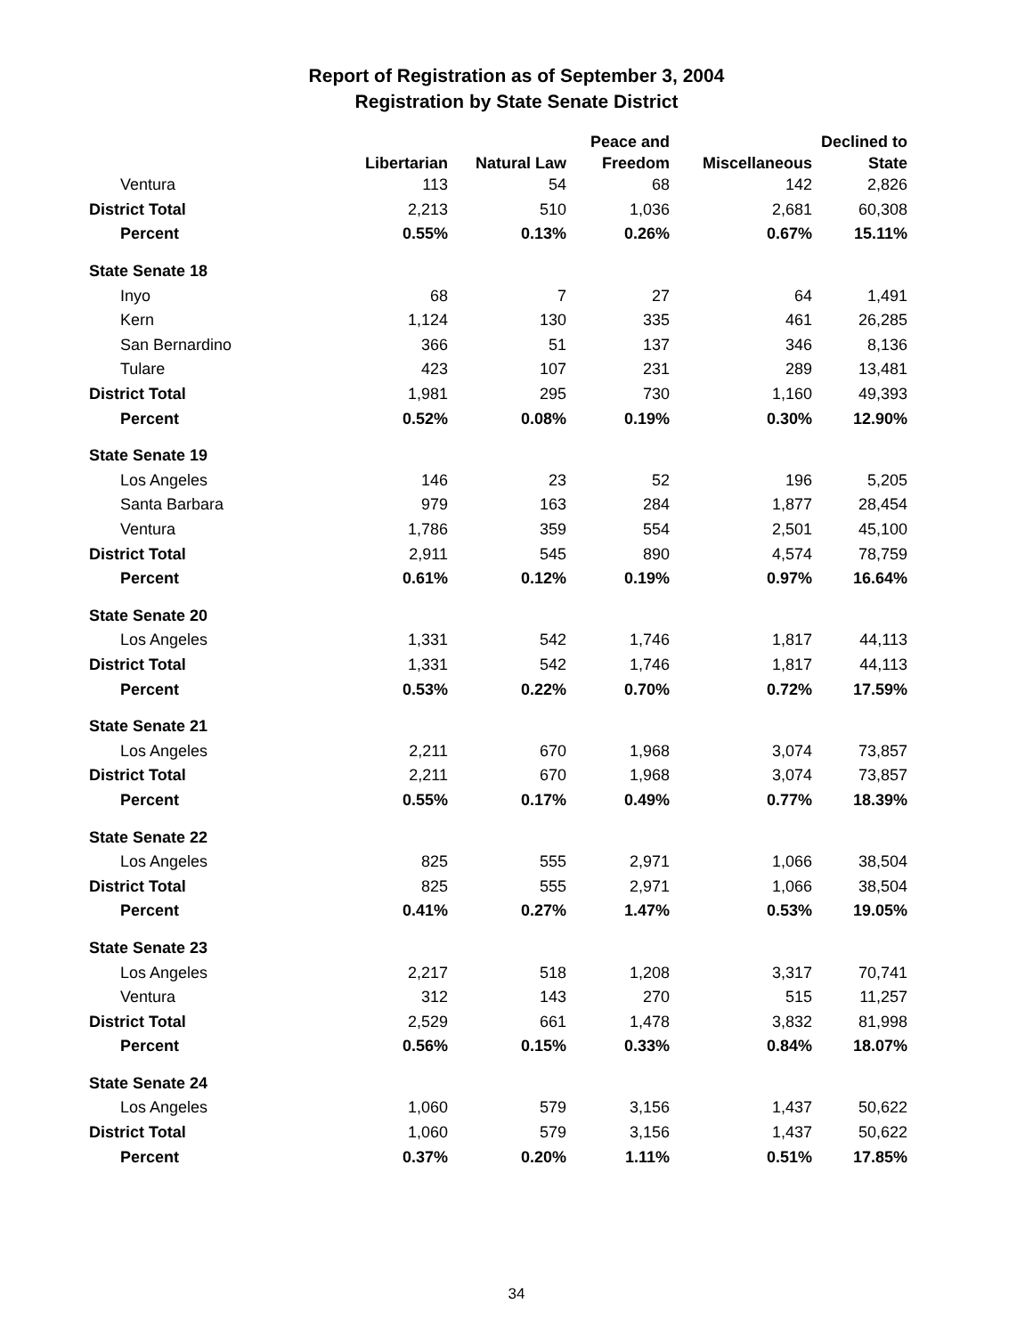Report of Registration as of September 3, 2004
Registration by State Senate District
| | | | Peace and | | Declined to |
| --- | --- | --- | --- | --- | --- |
| | Libertarian | Natural Law | Freedom | Miscellaneous | State |
| Ventura | 113 | 54 | 68 | 142 | 2,826 |
| District Total | 2,213 | 510 | 1,036 | 2,681 | 60,308 |
| Percent | 0.55% | 0.13% | 0.26% | 0.67% | 15.11% |
| State Senate 18 | | | | | |
| Inyo | 68 | 7 | 27 | 64 | 1,491 |
| Kern | 1,124 | 130 | 335 | 461 | 26,285 |
| San Bernardino | 366 | 51 | 137 | 346 | 8,136 |
| Tulare | 423 | 107 | 231 | 289 | 13,481 |
| District Total | 1,981 | 295 | 730 | 1,160 | 49,393 |
| Percent | 0.52% | 0.08% | 0.19% | 0.30% | 12.90% |
| State Senate 19 | | | | | |
| Los Angeles | 146 | 23 | 52 | 196 | 5,205 |
| Santa Barbara | 979 | 163 | 284 | 1,877 | 28,454 |
| Ventura | 1,786 | 359 | 554 | 2,501 | 45,100 |
| District Total | 2,911 | 545 | 890 | 4,574 | 78,759 |
| Percent | 0.61% | 0.12% | 0.19% | 0.97% | 16.64% |
| State Senate 20 | | | | | |
| Los Angeles | 1,331 | 542 | 1,746 | 1,817 | 44,113 |
| District Total | 1,331 | 542 | 1,746 | 1,817 | 44,113 |
| Percent | 0.53% | 0.22% | 0.70% | 0.72% | 17.59% |
| State Senate 21 | | | | | |
| Los Angeles | 2,211 | 670 | 1,968 | 3,074 | 73,857 |
| District Total | 2,211 | 670 | 1,968 | 3,074 | 73,857 |
| Percent | 0.55% | 0.17% | 0.49% | 0.77% | 18.39% |
| State Senate 22 | | | | | |
| Los Angeles | 825 | 555 | 2,971 | 1,066 | 38,504 |
| District Total | 825 | 555 | 2,971 | 1,066 | 38,504 |
| Percent | 0.41% | 0.27% | 1.47% | 0.53% | 19.05% |
| State Senate 23 | | | | | |
| Los Angeles | 2,217 | 518 | 1,208 | 3,317 | 70,741 |
| Ventura | 312 | 143 | 270 | 515 | 11,257 |
| District Total | 2,529 | 661 | 1,478 | 3,832 | 81,998 |
| Percent | 0.56% | 0.15% | 0.33% | 0.84% | 18.07% |
| State Senate 24 | | | | | |
| Los Angeles | 1,060 | 579 | 3,156 | 1,437 | 50,622 |
| District Total | 1,060 | 579 | 3,156 | 1,437 | 50,622 |
| Percent | 0.37% | 0.20% | 1.11% | 0.51% | 17.85% |
34